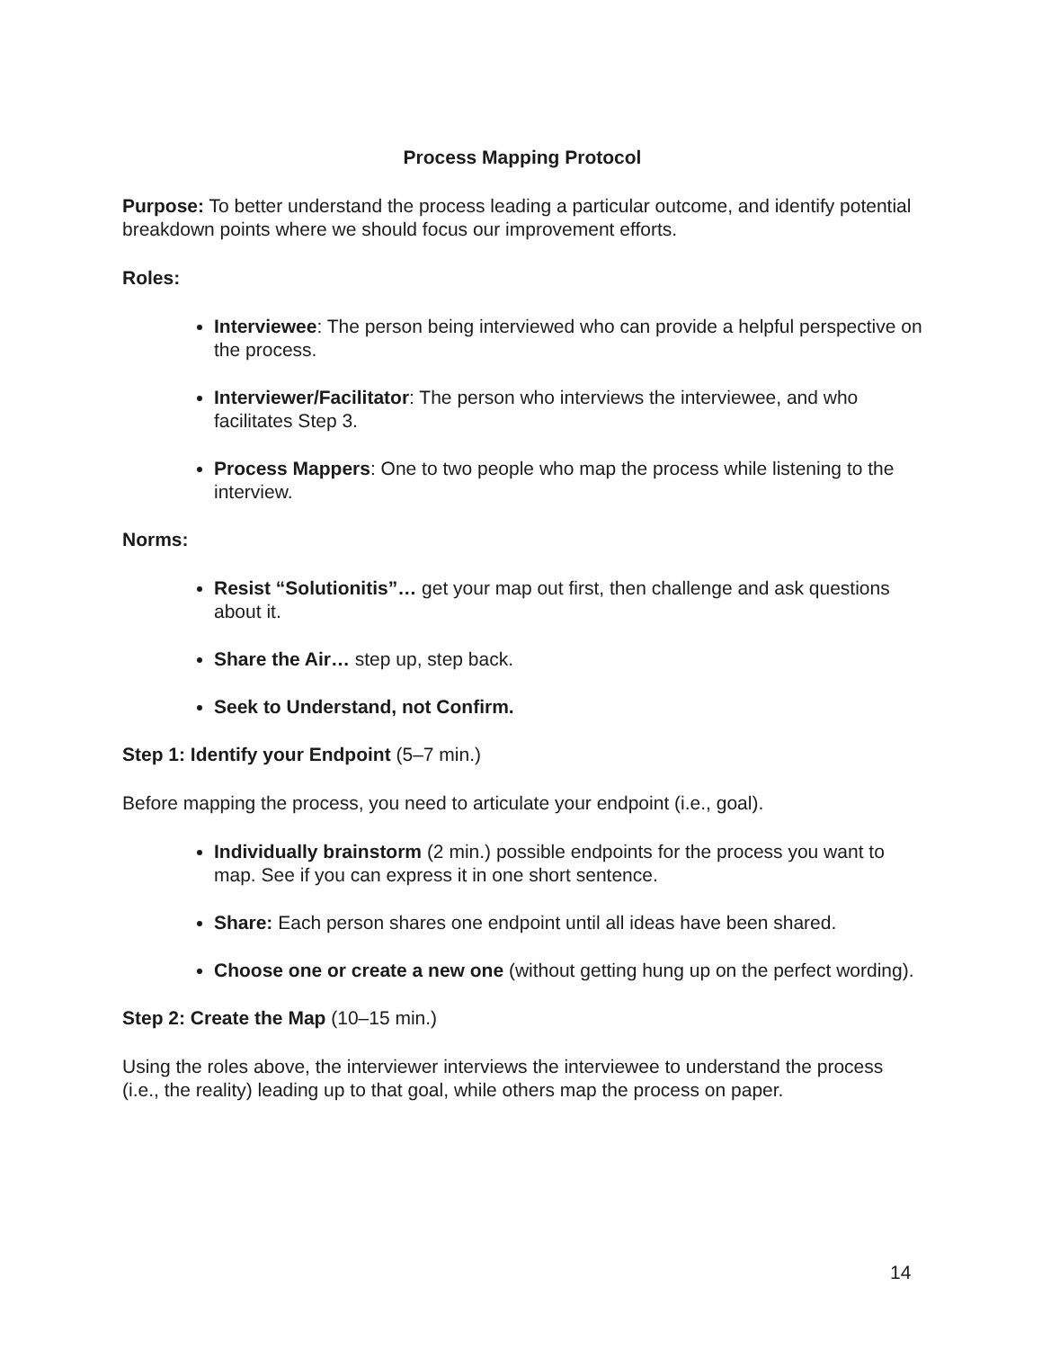Process Mapping Protocol
Purpose: To better understand the process leading a particular outcome, and identify potential breakdown points where we should focus our improvement efforts.
Roles:
Interviewee: The person being interviewed who can provide a helpful perspective on the process.
Interviewer/Facilitator: The person who interviews the interviewee, and who facilitates Step 3.
Process Mappers: One to two people who map the process while listening to the interview.
Norms:
Resist “Solutionitis”… get your map out first, then challenge and ask questions about it.
Share the Air… step up, step back.
Seek to Understand, not Confirm.
Step 1: Identify your Endpoint (5–7 min.)
Before mapping the process, you need to articulate your endpoint (i.e., goal).
Individually brainstorm (2 min.) possible endpoints for the process you want to map. See if you can express it in one short sentence.
Share: Each person shares one endpoint until all ideas have been shared.
Choose one or create a new one (without getting hung up on the perfect wording).
Step 2: Create the Map (10–15 min.)
Using the roles above, the interviewer interviews the interviewee to understand the process (i.e., the reality) leading up to that goal, while others map the process on paper.
14